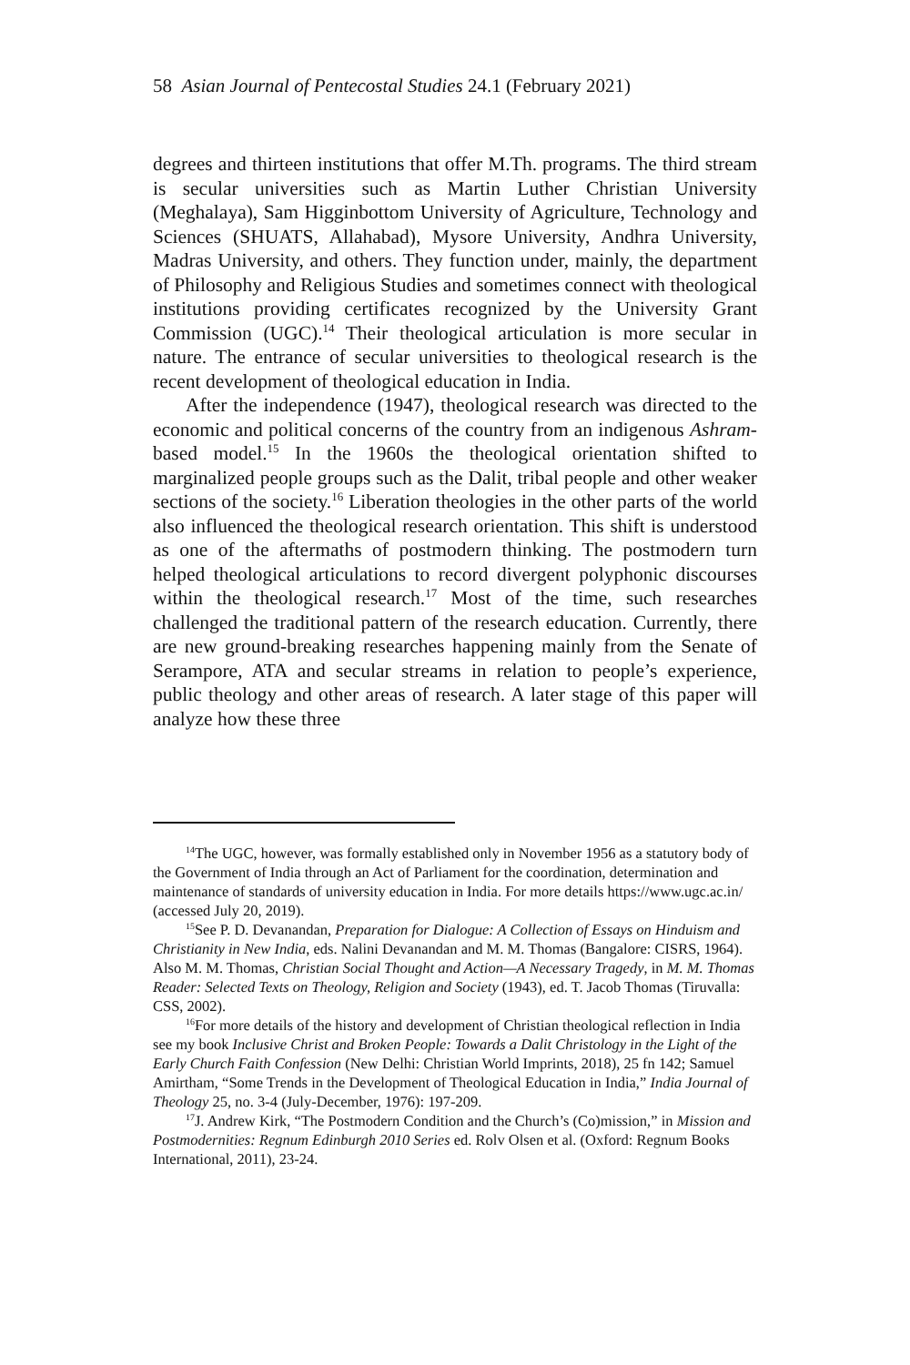58 Asian Journal of Pentecostal Studies 24.1 (February 2021)
degrees and thirteen institutions that offer M.Th. programs. The third stream is secular universities such as Martin Luther Christian University (Meghalaya), Sam Higginbottom University of Agriculture, Technology and Sciences (SHUATS, Allahabad), Mysore University, Andhra University, Madras University, and others. They function under, mainly, the department of Philosophy and Religious Studies and sometimes connect with theological institutions providing certificates recognized by the University Grant Commission (UGC).<sup>14</sup> Their theological articulation is more secular in nature. The entrance of secular universities to theological research is the recent development of theological education in India.
After the independence (1947), theological research was directed to the economic and political concerns of the country from an indigenous Ashram-based model.<sup>15</sup> In the 1960s the theological orientation shifted to marginalized people groups such as the Dalit, tribal people and other weaker sections of the society.<sup>16</sup> Liberation theologies in the other parts of the world also influenced the theological research orientation. This shift is understood as one of the aftermaths of postmodern thinking. The postmodern turn helped theological articulations to record divergent polyphonic discourses within the theological research.<sup>17</sup> Most of the time, such researches challenged the traditional pattern of the research education. Currently, there are new ground-breaking researches happening mainly from the Senate of Serampore, ATA and secular streams in relation to people’s experience, public theology and other areas of research. A later stage of this paper will analyze how these three
<sup>14</sup> The UGC, however, was formally established only in November 1956 as a statutory body of the Government of India through an Act of Parliament for the coordination, determination and maintenance of standards of university education in India. For more details https://www.ugc.ac.in/ (accessed July 20, 2019).
<sup>15</sup> See P. D. Devanandan, Preparation for Dialogue: A Collection of Essays on Hinduism and Christianity in New India, eds. Nalini Devanandan and M. M. Thomas (Bangalore: CISRS, 1964). Also M. M. Thomas, Christian Social Thought and Action—A Necessary Tragedy, in M. M. Thomas Reader: Selected Texts on Theology, Religion and Society (1943), ed. T. Jacob Thomas (Tiruvalla: CSS, 2002).
<sup>16</sup> For more details of the history and development of Christian theological reflection in India see my book Inclusive Christ and Broken People: Towards a Dalit Christology in the Light of the Early Church Faith Confession (New Delhi: Christian World Imprints, 2018), 25 fn 142; Samuel Amirtham, “Some Trends in the Development of Theological Education in India,” India Journal of Theology 25, no. 3-4 (July-December, 1976): 197-209.
<sup>17</sup> J. Andrew Kirk, “The Postmodern Condition and the Church’s (Co)mission,” in Mission and Postmodernities: Regnum Edinburgh 2010 Series ed. Rolv Olsen et al. (Oxford: Regnum Books International, 2011), 23-24.